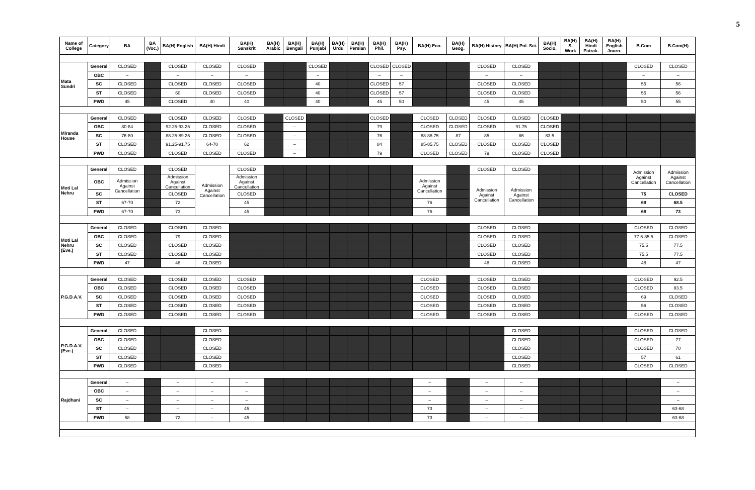5
| Name of College | Category | BA | BA (Voc.) | BA(H) English | BA(H) Hindi | BA(H) Sanskrit | BA(H) Arabic | BA(H) Bengali | BA(H) Punjabi | BA(H) Urdu | BA(H) Persian | BA(H) Phil. | BA(H) Psy. | BA(H) Eco. | BA(H) Geog. | BA(H) History | BA(H) Pol. Sci. | BA(H) Socio. | BA(H) S. Work | BA(H) Hindi Patrak. | BA(H) English Journ. | B.Com | B.Com(H) |
| --- | --- | --- | --- | --- | --- | --- | --- | --- | --- | --- | --- | --- | --- | --- | --- | --- | --- | --- | --- | --- | --- | --- | --- |
| Mata Sundri | General | CLOSED | | CLOSED | CLOSED | CLOSED | | | CLOSED | | | CLOSED | CLOSED | | | CLOSED | CLOSED | | | | | CLOSED | CLOSED |
| | OBC | – | | – | – | – | | | – | | | – | – | | | – | – | | | | | – | – |
| | SC | CLOSED | | CLOSED | CLOSED | CLOSED | | | 40 | | | CLOSED | 57 | | | CLOSED | CLOSED | | | | | 55 | 56 |
| | ST | CLOSED | | 60 | CLOSED | CLOSED | | | 40 | | | CLOSED | 57 | | | CLOSED | CLOSED | | | | | 55 | 56 |
| | PWD | 45 | | CLOSED | 40 | 40 | | | 40 | | | 45 | 50 | | | 45 | 45 | | | | | 50 | 55 |
| Miranda House | General | CLOSED | | CLOSED | CLOSED | CLOSED | | CLOSED | | | | CLOSED | | CLOSED | CLOSED | CLOSED | CLOSED | CLOSED | | | | | |
| | OBC | 80-84 | | 92.25-93.25 | CLOSED | CLOSED | | – | | | | 79 | | CLOSED | CLOSED | CLOSED | 91.75 | CLOSED | | | | | |
| | SC | 76-80 | | 88.25-89.25 | CLOSED | CLOSED | | – | | | | 76 | | 88-88.75 | 87 | 85 | 86 | 83.5 | | | | | |
| | ST | CLOSED | | 91.25-91.75 | 64-70 | 62 | | – | | | | 84 | | 85-85.75 | CLOSED | CLOSED | CLOSED | CLOSED | | | | | |
| | PWD | CLOSED | | CLOSED | CLOSED | CLOSED | | – | | | | 79 | | CLOSED | CLOSED | 79 | CLOSED | CLOSED | | | | | |
| Moti Lal Nehru | General | CLOSED | | CLOSED | Admission Against Cancellation | CLOSED | | | | | | | | | | CLOSED | CLOSED | | | | | Admission Against Cancellation | Admission Against Cancellation |
| | OBC | Admission Against Cancellation | | Admission Against Cancellation | | Admission Against Cancellation | | | | | | | | Admission Against Cancellation | | Admission Against Cancellation | Admission Against Cancellation | | | | | | |
| | SC | | | CLOSED | | CLOSED | | | | | | | | | | | | | | | | 75 | CLOSED |
| | ST | 67-70 | | 72 | | 45 | | | | | | | | 76 | | | | | | | | 69 | 68.5 |
| | PWD | 67-70 | | 73 | | 45 | | | | | | | | 76 | | | | | | | | 68 | 73 |
| Moti Lal Nehru (Eve.) | General | CLOSED | | CLOSED | CLOSED | | | | | | | | | | | CLOSED | CLOSED | | | | | CLOSED | CLOSED |
| | OBC | CLOSED | | 79 | CLOSED | | | | | | | | | | | CLOSED | CLOSED | | | | | 77.5-85.5 | CLOSED |
| | SC | CLOSED | | CLOSED | CLOSED | | | | | | | | | | | CLOSED | CLOSED | | | | | 75.5 | 77.5 |
| | ST | CLOSED | | CLOSED | CLOSED | | | | | | | | | | | CLOSED | CLOSED | | | | | 75.5 | 77.5 |
| | PWD | 47 | | 48 | CLOSED | | | | | | | | | | | 48 | CLOSED | | | | | 48 | 47 |
| P.G.D.A.V. | General | CLOSED | | CLOSED | CLOSED | CLOSED | | | | | | | | CLOSED | | CLOSED | CLOSED | | | | | CLOSED | 92.5 |
| | OBC | CLOSED | | CLOSED | CLOSED | CLOSED | | | | | | | | CLOSED | | CLOSED | CLOSED | | | | | CLOSED | 83.5 |
| | SC | CLOSED | | CLOSED | CLOSED | CLOSED | | | | | | | | CLOSED | | CLOSED | CLOSED | | | | | 69 | CLOSED |
| | ST | CLOSED | | CLOSED | CLOSED | CLOSED | | | | | | | | CLOSED | | CLOSED | CLOSED | | | | | 56 | CLOSED |
| | PWD | CLOSED | | CLOSED | CLOSED | CLOSED | | | | | | | | CLOSED | | CLOSED | CLOSED | | | | | CLOSED | CLOSED |
| P.G.D.A.V.(Eve.) | General | CLOSED | | | CLOSED | | | | | | | | | | | | CLOSED | | | | | CLOSED | CLOSED |
| | OBC | CLOSED | | | CLOSED | | | | | | | | | | | | CLOSED | | | | | CLOSED | 77 |
| | SC | CLOSED | | | CLOSED | | | | | | | | | | | | CLOSED | | | | | CLOSED | 70 |
| | ST | CLOSED | | | CLOSED | | | | | | | | | | | | CLOSED | | | | | 57 | 61 |
| | PWD | CLOSED | | | CLOSED | | | | | | | | | | | | CLOSED | | | | | CLOSED | CLOSED |
| Rajdhani | General | – | | – | – | – | | | | | | | | – | | – | – | | | | | | – |
| | OBC | – | | – | – | – | | | | | | | | – | | – | – | | | | | | – |
| | SC | – | | – | – | – | | | | | | | | – | | – | – | | | | | | – |
| | ST | – | | – | – | 45 | | | | | | | | 73 | | – | – | | | | | | 63-68 |
| | PWD | 58 | | 72 | – | 45 | | | | | | | | 73 | | – | – | | | | | | 63-68 |